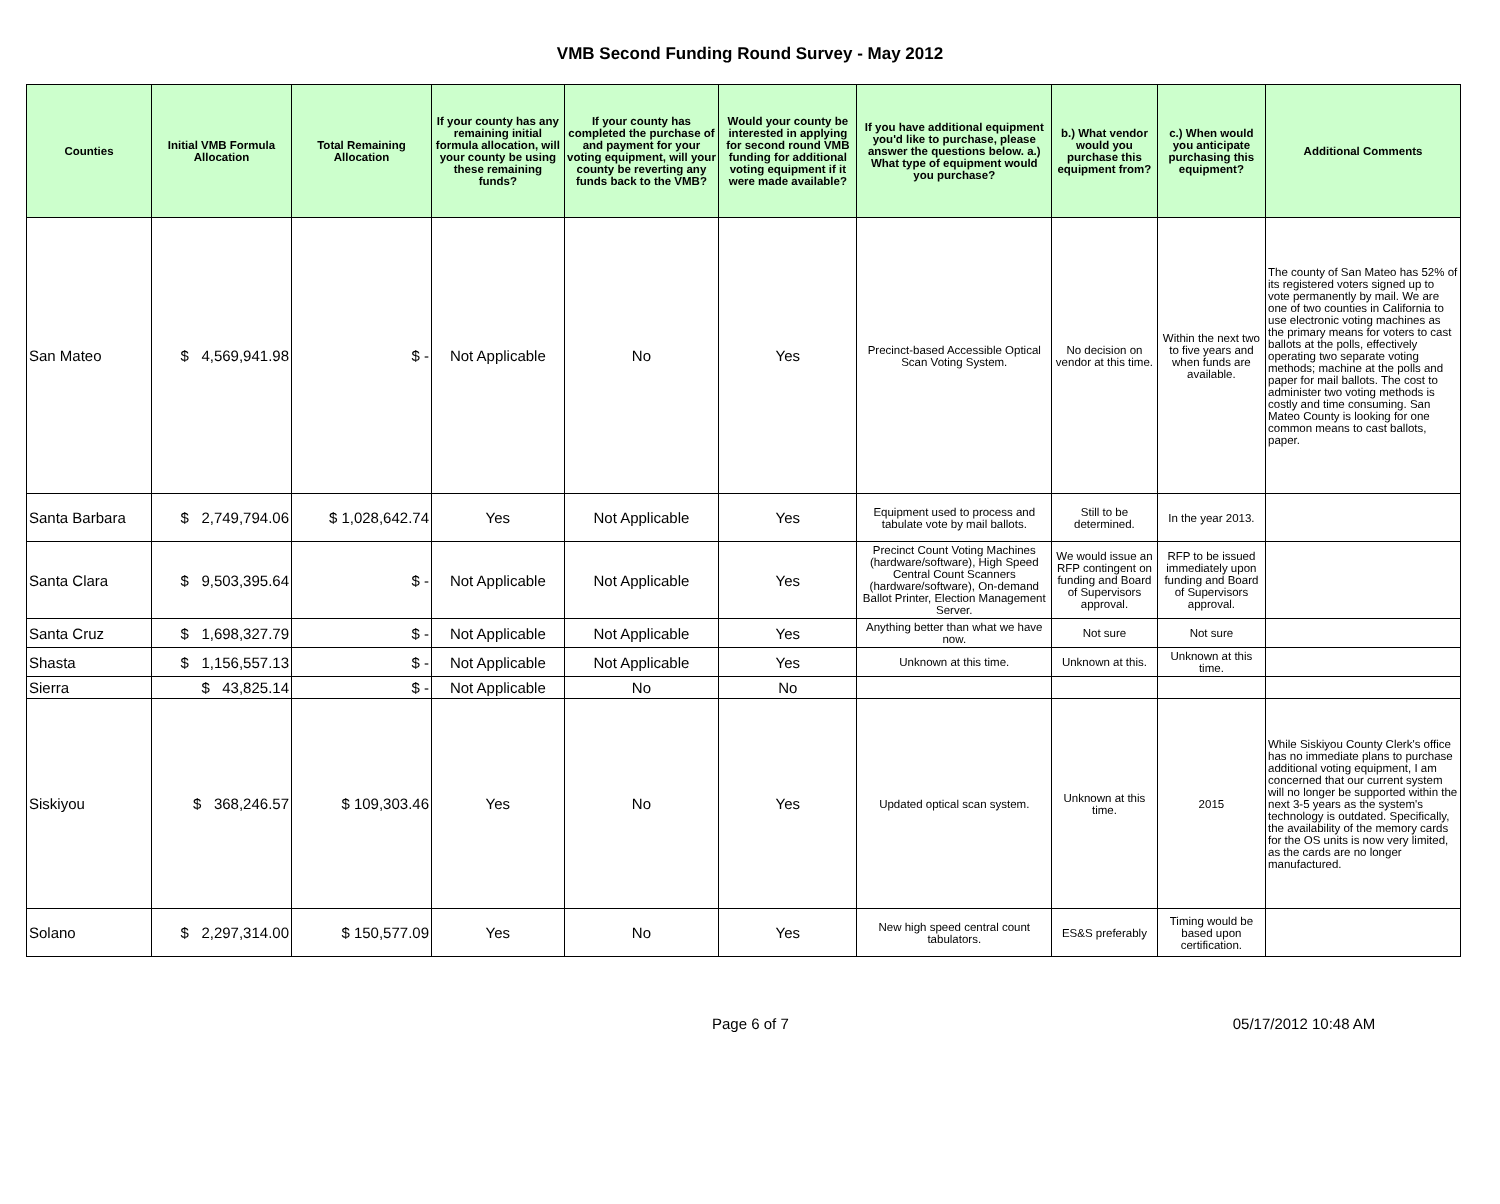VMB Second Funding Round Survey - May 2012
| Counties | Initial VMB Formula Allocation | Total Remaining Allocation | If your county has any remaining initial formula allocation, will your county be using these remaining funds? | If your county has completed the purchase of and payment for your voting equipment, will your county be reverting any funds back to the VMB? | Would your county be interested in applying for second round VMB funding for additional voting equipment if it were made available? | If you have additional equipment you'd like to purchase, please answer the questions below. a.) What type of equipment would you purchase? | b.) What vendor would you purchase this equipment from? | c.) When would you anticipate purchasing this equipment? | Additional Comments |
| --- | --- | --- | --- | --- | --- | --- | --- | --- | --- |
| San Mateo | $ 4,569,941.98 | $ - | Not Applicable | No | Yes | Precinct-based Accessible Optical Scan Voting System. | No decision on vendor at this time. | Within the next two to five years and when funds are available. | The county of San Mateo has 52% of its registered voters signed up to vote permanently by mail. We are one of two counties in California to use electronic voting machines as the primary means for voters to cast ballots at the polls, effectively operating two separate voting methods; machine at the polls and paper for mail ballots. The cost to administer two voting methods is costly and time consuming. San Mateo County is looking for one common means to cast ballots, paper. |
| Santa Barbara | $ 2,749,794.06 | $ 1,028,642.74 | Yes | Not Applicable | Yes | Equipment used to process and tabulate vote by mail ballots. | Still to be determined. | In the year 2013. | |
| Santa Clara | $ 9,503,395.64 | $ - | Not Applicable | Not Applicable | Yes | Precinct Count Voting Machines (hardware/software), High Speed Central Count Scanners (hardware/software), On-demand Ballot Printer, Election Management Server. | We would issue an RFP contingent on funding and Board of Supervisors approval. | RFP to be issued immediately upon funding and Board of Supervisors approval. | |
| Santa Cruz | $ 1,698,327.79 | $ - | Not Applicable | Not Applicable | Yes | Anything better than what we have now. | Not sure | Not sure | |
| Shasta | $ 1,156,557.13 | $ - | Not Applicable | Not Applicable | Yes | Unknown at this time. | Unknown at this. | Unknown at this time. | |
| Sierra | $ 43,825.14 | $ - | Not Applicable | No | No | | | | |
| Siskiyou | $ 368,246.57 | $ 109,303.46 | Yes | No | Yes | Updated optical scan system. | Unknown at this time. | 2015 | While Siskiyou County Clerk's office has no immediate plans to purchase additional voting equipment, I am concerned that our current system will no longer be supported within the next 3-5 years as the system's technology is outdated. Specifically, the availability of the memory cards for the OS units is now very limited, as the cards are no longer manufactured. |
| Solano | $ 2,297,314.00 | $ 150,577.09 | Yes | No | Yes | New high speed central count tabulators. | ES&S preferably | Timing would be based upon certification. | |
Page 6 of 7 05/17/2012 10:48 AM